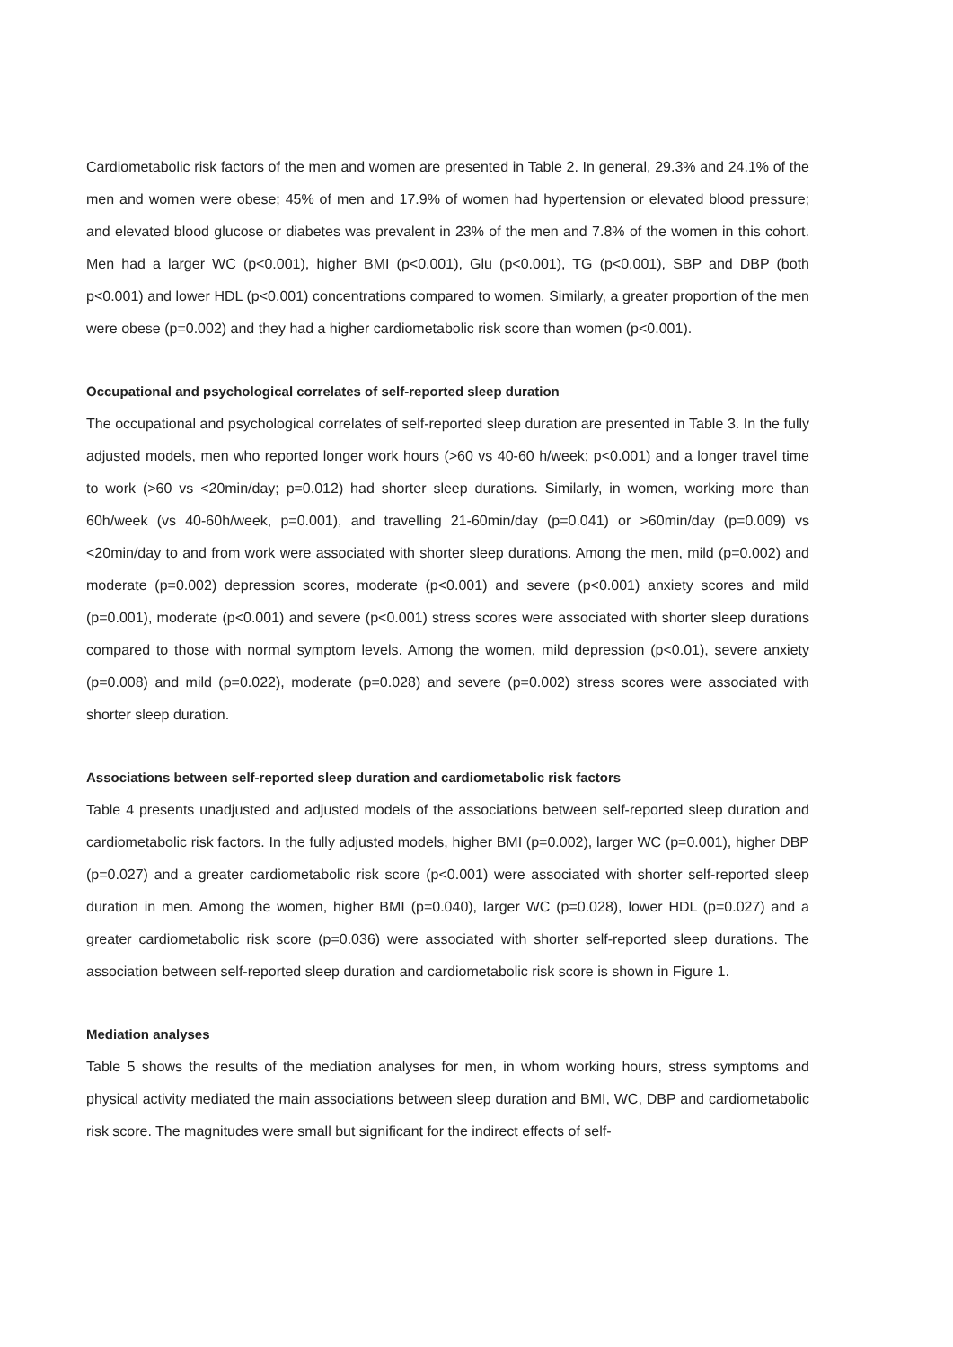Cardiometabolic risk factors of the men and women are presented in Table 2. In general, 29.3% and 24.1% of the men and women were obese; 45% of men and 17.9% of women had hypertension or elevated blood pressure; and elevated blood glucose or diabetes was prevalent in 23% of the men and 7.8% of the women in this cohort. Men had a larger WC (p<0.001), higher BMI (p<0.001), Glu (p<0.001), TG (p<0.001), SBP and DBP (both p<0.001) and lower HDL (p<0.001) concentrations compared to women. Similarly, a greater proportion of the men were obese (p=0.002) and they had a higher cardiometabolic risk score than women (p<0.001).
Occupational and psychological correlates of self-reported sleep duration
The occupational and psychological correlates of self-reported sleep duration are presented in Table 3. In the fully adjusted models, men who reported longer work hours (>60 vs 40-60 h/week; p<0.001) and a longer travel time to work (>60 vs <20min/day; p=0.012) had shorter sleep durations. Similarly, in women, working more than 60h/week (vs 40-60h/week, p=0.001), and travelling 21-60min/day (p=0.041) or >60min/day (p=0.009) vs <20min/day to and from work were associated with shorter sleep durations. Among the men, mild (p=0.002) and moderate (p=0.002) depression scores, moderate (p<0.001) and severe (p<0.001) anxiety scores and mild (p=0.001), moderate (p<0.001) and severe (p<0.001) stress scores were associated with shorter sleep durations compared to those with normal symptom levels. Among the women, mild depression (p<0.01), severe anxiety (p=0.008) and mild (p=0.022), moderate (p=0.028) and severe (p=0.002) stress scores were associated with shorter sleep duration.
Associations between self-reported sleep duration and cardiometabolic risk factors
Table 4 presents unadjusted and adjusted models of the associations between self-reported sleep duration and cardiometabolic risk factors. In the fully adjusted models, higher BMI (p=0.002), larger WC (p=0.001), higher DBP (p=0.027) and a greater cardiometabolic risk score (p<0.001) were associated with shorter self-reported sleep duration in men. Among the women, higher BMI (p=0.040), larger WC (p=0.028), lower HDL (p=0.027) and a greater cardiometabolic risk score (p=0.036) were associated with shorter self-reported sleep durations. The association between self-reported sleep duration and cardiometabolic risk score is shown in Figure 1.
Mediation analyses
Table 5 shows the results of the mediation analyses for men, in whom working hours, stress symptoms and physical activity mediated the main associations between sleep duration and BMI, WC, DBP and cardiometabolic risk score. The magnitudes were small but significant for the indirect effects of self-